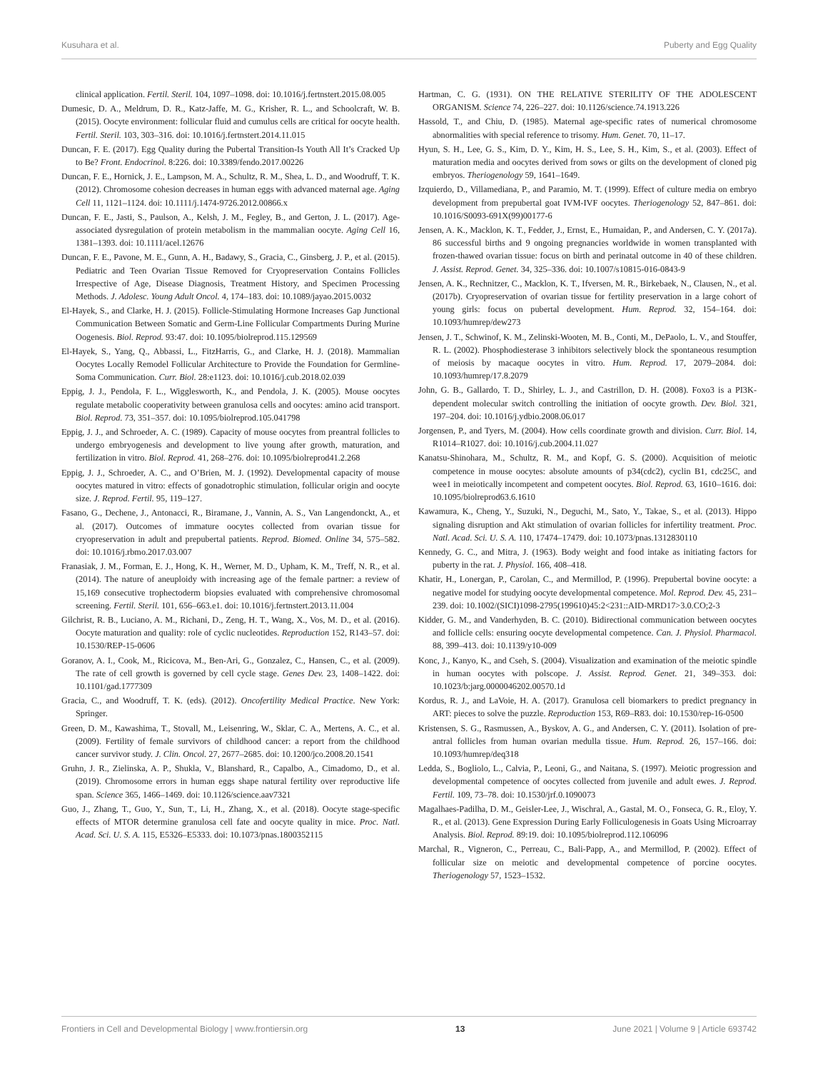Kusuhara et al. Puberty and Egg Quality
clinical application. Fertil. Steril. 104, 1097–1098. doi: 10.1016/j.fertnstert.2015.08.005
Dumesic, D. A., Meldrum, D. R., Katz-Jaffe, M. G., Krisher, R. L., and Schoolcraft, W. B. (2015). Oocyte environment: follicular fluid and cumulus cells are critical for oocyte health. Fertil. Steril. 103, 303–316. doi: 10.1016/j.fertnstert.2014.11.015
Duncan, F. E. (2017). Egg Quality during the Pubertal Transition-Is Youth All It’s Cracked Up to Be? Front. Endocrinol. 8:226. doi: 10.3389/fendo.2017.00226
Duncan, F. E., Hornick, J. E., Lampson, M. A., Schultz, R. M., Shea, L. D., and Woodruff, T. K. (2012). Chromosome cohesion decreases in human eggs with advanced maternal age. Aging Cell 11, 1121–1124. doi: 10.1111/j.1474-9726.2012.00866.x
Duncan, F. E., Jasti, S., Paulson, A., Kelsh, J. M., Fegley, B., and Gerton, J. L. (2017). Age-associated dysregulation of protein metabolism in the mammalian oocyte. Aging Cell 16, 1381–1393. doi: 10.1111/acel.12676
Duncan, F. E., Pavone, M. E., Gunn, A. H., Badawy, S., Gracia, C., Ginsberg, J. P., et al. (2015). Pediatric and Teen Ovarian Tissue Removed for Cryopreservation Contains Follicles Irrespective of Age, Disease Diagnosis, Treatment History, and Specimen Processing Methods. J. Adolesc. Young Adult Oncol. 4, 174–183. doi: 10.1089/jayao.2015.0032
El-Hayek, S., and Clarke, H. J. (2015). Follicle-Stimulating Hormone Increases Gap Junctional Communication Between Somatic and Germ-Line Follicular Compartments During Murine Oogenesis. Biol. Reprod. 93:47. doi: 10.1095/biolreprod.115.129569
El-Hayek, S., Yang, Q., Abbassi, L., FitzHarris, G., and Clarke, H. J. (2018). Mammalian Oocytes Locally Remodel Follicular Architecture to Provide the Foundation for Germline-Soma Communication. Curr. Biol. 28:e1123. doi: 10.1016/j.cub.2018.02.039
Eppig, J. J., Pendola, F. L., Wigglesworth, K., and Pendola, J. K. (2005). Mouse oocytes regulate metabolic cooperativity between granulosa cells and oocytes: amino acid transport. Biol. Reprod. 73, 351–357. doi: 10.1095/biolreprod.105.041798
Eppig, J. J., and Schroeder, A. C. (1989). Capacity of mouse oocytes from preantral follicles to undergo embryogenesis and development to live young after growth, maturation, and fertilization in vitro. Biol. Reprod. 41, 268–276. doi: 10.1095/biolreprod41.2.268
Eppig, J. J., Schroeder, A. C., and O’Brien, M. J. (1992). Developmental capacity of mouse oocytes matured in vitro: effects of gonadotrophic stimulation, follicular origin and oocyte size. J. Reprod. Fertil. 95, 119–127.
Fasano, G., Dechene, J., Antonacci, R., Biramane, J., Vannin, A. S., Van Langendonckt, A., et al. (2017). Outcomes of immature oocytes collected from ovarian tissue for cryopreservation in adult and prepubertal patients. Reprod. Biomed. Online 34, 575–582. doi: 10.1016/j.rbmo.2017.03.007
Franasiak, J. M., Forman, E. J., Hong, K. H., Werner, M. D., Upham, K. M., Treff, N. R., et al. (2014). The nature of aneuploidy with increasing age of the female partner: a review of 15,169 consecutive trophectoderm biopsies evaluated with comprehensive chromosomal screening. Fertil. Steril. 101, 656–663.e1. doi: 10.1016/j.fertnstert.2013.11.004
Gilchrist, R. B., Luciano, A. M., Richani, D., Zeng, H. T., Wang, X., Vos, M. D., et al. (2016). Oocyte maturation and quality: role of cyclic nucleotides. Reproduction 152, R143–57. doi: 10.1530/REP-15-0606
Goranov, A. I., Cook, M., Ricicova, M., Ben-Ari, G., Gonzalez, C., Hansen, C., et al. (2009). The rate of cell growth is governed by cell cycle stage. Genes Dev. 23, 1408–1422. doi: 10.1101/gad.1777309
Gracia, C., and Woodruff, T. K. (eds). (2012). Oncofertility Medical Practice. New York: Springer.
Green, D. M., Kawashima, T., Stovall, M., Leisenring, W., Sklar, C. A., Mertens, A. C., et al. (2009). Fertility of female survivors of childhood cancer: a report from the childhood cancer survivor study. J. Clin. Oncol. 27, 2677–2685. doi: 10.1200/jco.2008.20.1541
Gruhn, J. R., Zielinska, A. P., Shukla, V., Blanshard, R., Capalbo, A., Cimadomo, D., et al. (2019). Chromosome errors in human eggs shape natural fertility over reproductive life span. Science 365, 1466–1469. doi: 10.1126/science.aav7321
Guo, J., Zhang, T., Guo, Y., Sun, T., Li, H., Zhang, X., et al. (2018). Oocyte stage-specific effects of MTOR determine granulosa cell fate and oocyte quality in mice. Proc. Natl. Acad. Sci. U. S. A. 115, E5326–E5333. doi: 10.1073/pnas.1800352115
Hartman, C. G. (1931). ON THE RELATIVE STERILITY OF THE ADOLESCENT ORGANISM. Science 74, 226–227. doi: 10.1126/science.74.1913.226
Hassold, T., and Chiu, D. (1985). Maternal age-specific rates of numerical chromosome abnormalities with special reference to trisomy. Hum. Genet. 70, 11–17.
Hyun, S. H., Lee, G. S., Kim, D. Y., Kim, H. S., Lee, S. H., Kim, S., et al. (2003). Effect of maturation media and oocytes derived from sows or gilts on the development of cloned pig embryos. Theriogenology 59, 1641–1649.
Izquierdo, D., Villamediana, P., and Paramio, M. T. (1999). Effect of culture media on embryo development from prepubertal goat IVM-IVF oocytes. Theriogenology 52, 847–861. doi: 10.1016/S0093-691X(99)00177-6
Jensen, A. K., Macklon, K. T., Fedder, J., Ernst, E., Humaidan, P., and Andersen, C. Y. (2017a). 86 successful births and 9 ongoing pregnancies worldwide in women transplanted with frozen-thawed ovarian tissue: focus on birth and perinatal outcome in 40 of these children. J. Assist. Reprod. Genet. 34, 325–336. doi: 10.1007/s10815-016-0843-9
Jensen, A. K., Rechnitzer, C., Macklon, K. T., Ifversen, M. R., Birkebaek, N., Clausen, N., et al. (2017b). Cryopreservation of ovarian tissue for fertility preservation in a large cohort of young girls: focus on pubertal development. Hum. Reprod. 32, 154–164. doi: 10.1093/humrep/dew273
Jensen, J. T., Schwinof, K. M., Zelinski-Wooten, M. B., Conti, M., DePaolo, L. V., and Stouffer, R. L. (2002). Phosphodiesterase 3 inhibitors selectively block the spontaneous resumption of meiosis by macaque oocytes in vitro. Hum. Reprod. 17, 2079–2084. doi: 10.1093/humrep/17.8.2079
John, G. B., Gallardo, T. D., Shirley, L. J., and Castrillon, D. H. (2008). Foxo3 is a PI3K-dependent molecular switch controlling the initiation of oocyte growth. Dev. Biol. 321, 197–204. doi: 10.1016/j.ydbio.2008.06.017
Jorgensen, P., and Tyers, M. (2004). How cells coordinate growth and division. Curr. Biol. 14, R1014–R1027. doi: 10.1016/j.cub.2004.11.027
Kanatsu-Shinohara, M., Schultz, R. M., and Kopf, G. S. (2000). Acquisition of meiotic competence in mouse oocytes: absolute amounts of p34(cdc2), cyclin B1, cdc25C, and wee1 in meiotically incompetent and competent oocytes. Biol. Reprod. 63, 1610–1616. doi: 10.1095/biolreprod63.6.1610
Kawamura, K., Cheng, Y., Suzuki, N., Deguchi, M., Sato, Y., Takae, S., et al. (2013). Hippo signaling disruption and Akt stimulation of ovarian follicles for infertility treatment. Proc. Natl. Acad. Sci. U. S. A. 110, 17474–17479. doi: 10.1073/pnas.1312830110
Kennedy, G. C., and Mitra, J. (1963). Body weight and food intake as initiating factors for puberty in the rat. J. Physiol. 166, 408–418.
Khatir, H., Lonergan, P., Carolan, C., and Mermillod, P. (1996). Prepubertal bovine oocyte: a negative model for studying oocyte developmental competence. Mol. Reprod. Dev. 45, 231–239. doi: 10.1002/(SICI)1098-2795(199610)45:2<231::AID-MRD17>3.0.CO;2-3
Kidder, G. M., and Vanderhyden, B. C. (2010). Bidirectional communication between oocytes and follicle cells: ensuring oocyte developmental competence. Can. J. Physiol. Pharmacol. 88, 399–413. doi: 10.1139/y10-009
Konc, J., Kanyo, K., and Cseh, S. (2004). Visualization and examination of the meiotic spindle in human oocytes with polscope. J. Assist. Reprod. Genet. 21, 349–353. doi: 10.1023/b:jarg.0000046202.00570.1d
Kordus, R. J., and LaVoie, H. A. (2017). Granulosa cell biomarkers to predict pregnancy in ART: pieces to solve the puzzle. Reproduction 153, R69–R83. doi: 10.1530/rep-16-0500
Kristensen, S. G., Rasmussen, A., Byskov, A. G., and Andersen, C. Y. (2011). Isolation of pre-antral follicles from human ovarian medulla tissue. Hum. Reprod. 26, 157–166. doi: 10.1093/humrep/deq318
Ledda, S., Bogliolo, L., Calvia, P., Leoni, G., and Naitana, S. (1997). Meiotic progression and developmental competence of oocytes collected from juvenile and adult ewes. J. Reprod. Fertil. 109, 73–78. doi: 10.1530/jrf.0.1090073
Magalhaes-Padilha, D. M., Geisler-Lee, J., Wischral, A., Gastal, M. O., Fonseca, G. R., Eloy, Y. R., et al. (2013). Gene Expression During Early Folliculogenesis in Goats Using Microarray Analysis. Biol. Reprod. 89:19. doi: 10.1095/biolreprod.112.106096
Marchal, R., Vigneron, C., Perreau, C., Bali-Papp, A., and Mermillod, P. (2002). Effect of follicular size on meiotic and developmental competence of porcine oocytes. Theriogenology 57, 1523–1532.
Frontiers in Cell and Developmental Biology | www.frontiersin.org 13 June 2021 | Volume 9 | Article 693742